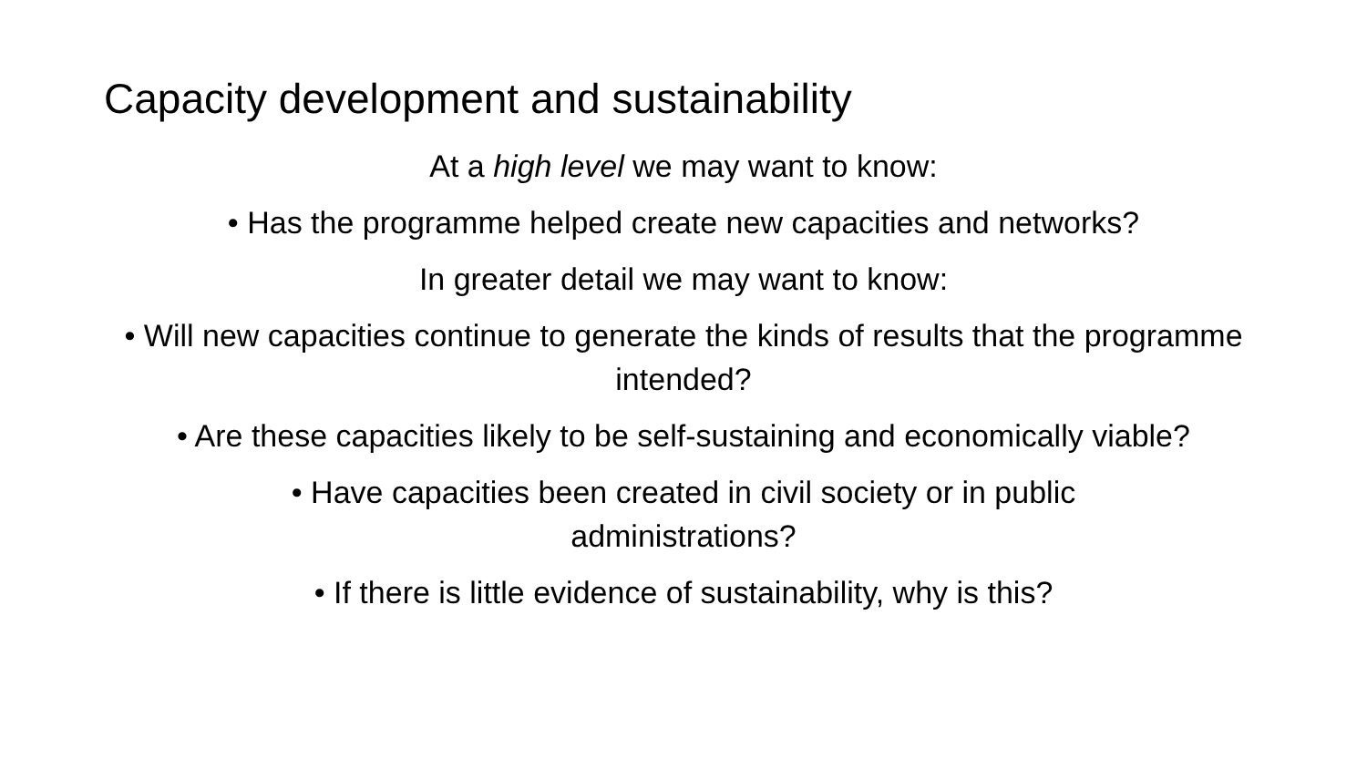Capacity development and sustainability
At a high level we may want to know:
• Has the programme helped create new capacities and networks?
In greater detail we may want to know:
• Will new capacities continue to generate the kinds of results that the programme intended?
• Are these capacities likely to be self-sustaining and economically viable?
• Have capacities been created in civil society or in public administrations?
• If there is little evidence of sustainability, why is this?